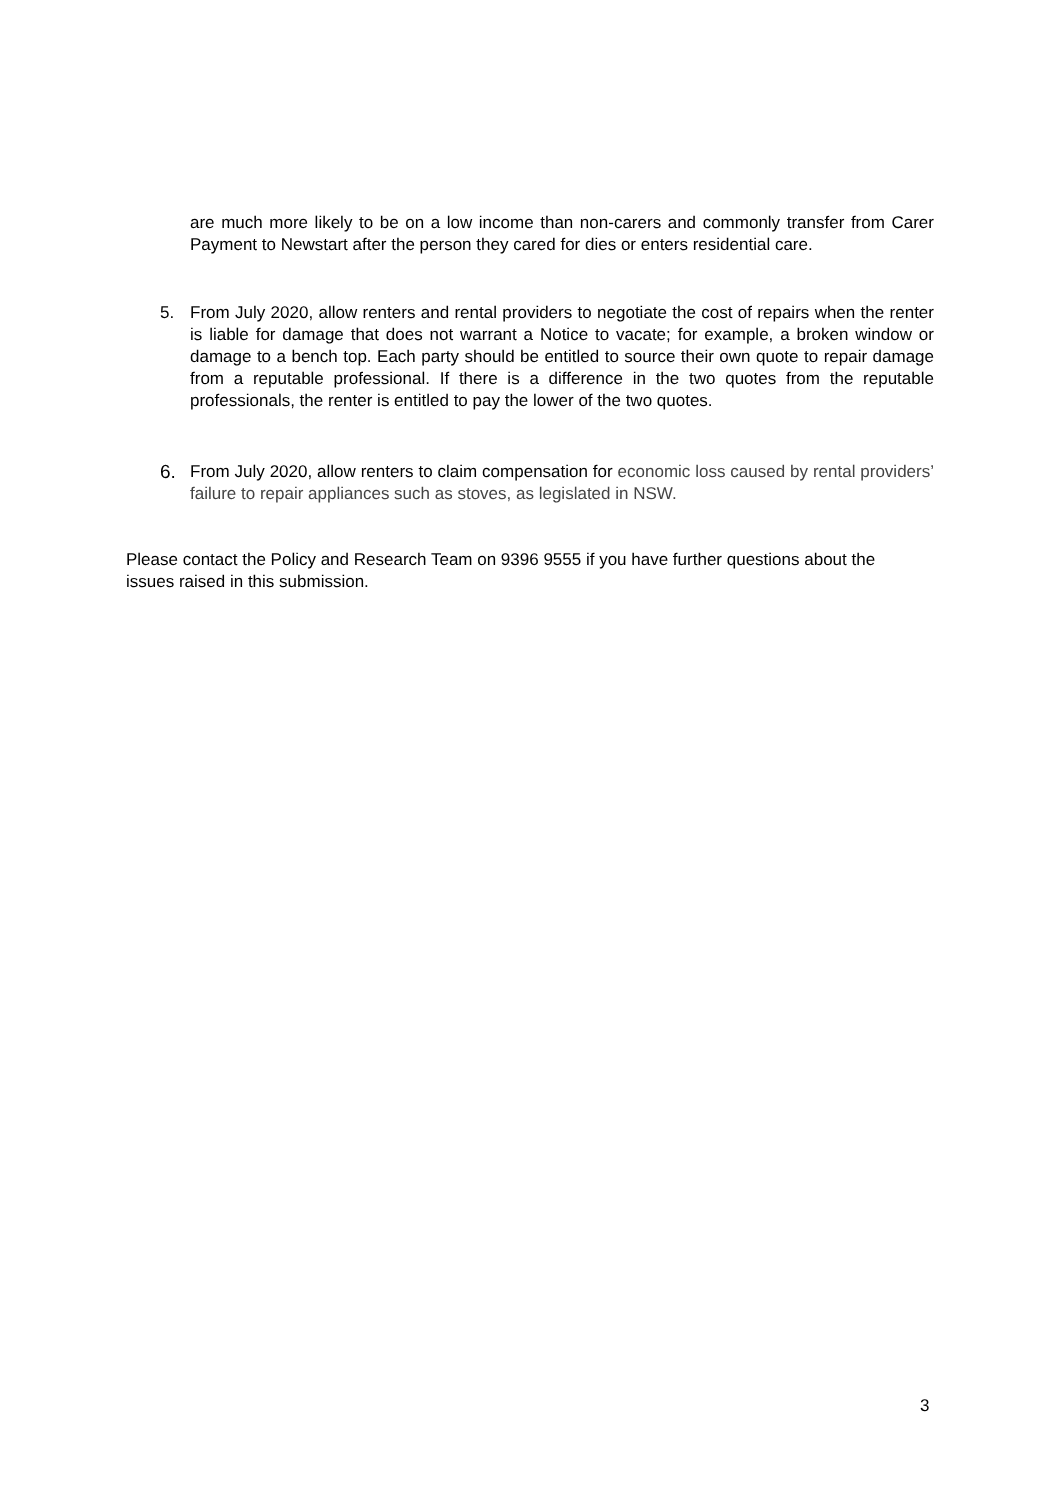are much more likely to be on a low income than non-carers and commonly transfer from Carer Payment to Newstart after the person they cared for dies or enters residential care.
5. From July 2020, allow renters and rental providers to negotiate the cost of repairs when the renter is liable for damage that does not warrant a Notice to vacate; for example, a broken window or damage to a bench top. Each party should be entitled to source their own quote to repair damage from a reputable professional. If there is a difference in the two quotes from the reputable professionals, the renter is entitled to pay the lower of the two quotes.
6. From July 2020, allow renters to claim compensation for economic loss caused by rental providers’ failure to repair appliances such as stoves, as legislated in NSW.
Please contact the Policy and Research Team on 9396 9555 if you have further questions about the issues raised in this submission.
3